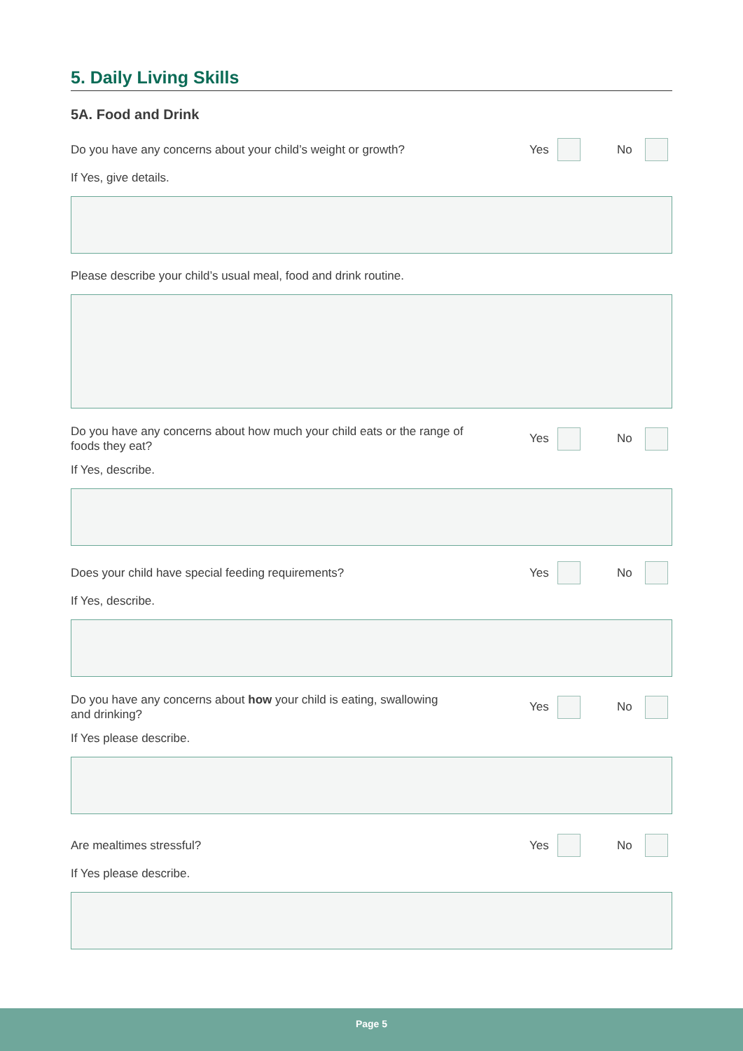5. Daily Living Skills
5A. Food and Drink
Do you have any concerns about your child’s weight or growth?
Yes No
If Yes, give details.
Please describe your child’s usual meal, food and drink routine.
Do you have any concerns about how much your child eats or the range of
foods they eat?
Yes No
If Yes, describe.
Does your child have special feeding requirements?
Yes No
If Yes, describe.
Do you have any concerns about how your child is eating, swallowing
and drinking?
Yes No
If Yes please describe.
Are mealtimes stressful?
Yes No
If Yes please describe.
Page 5